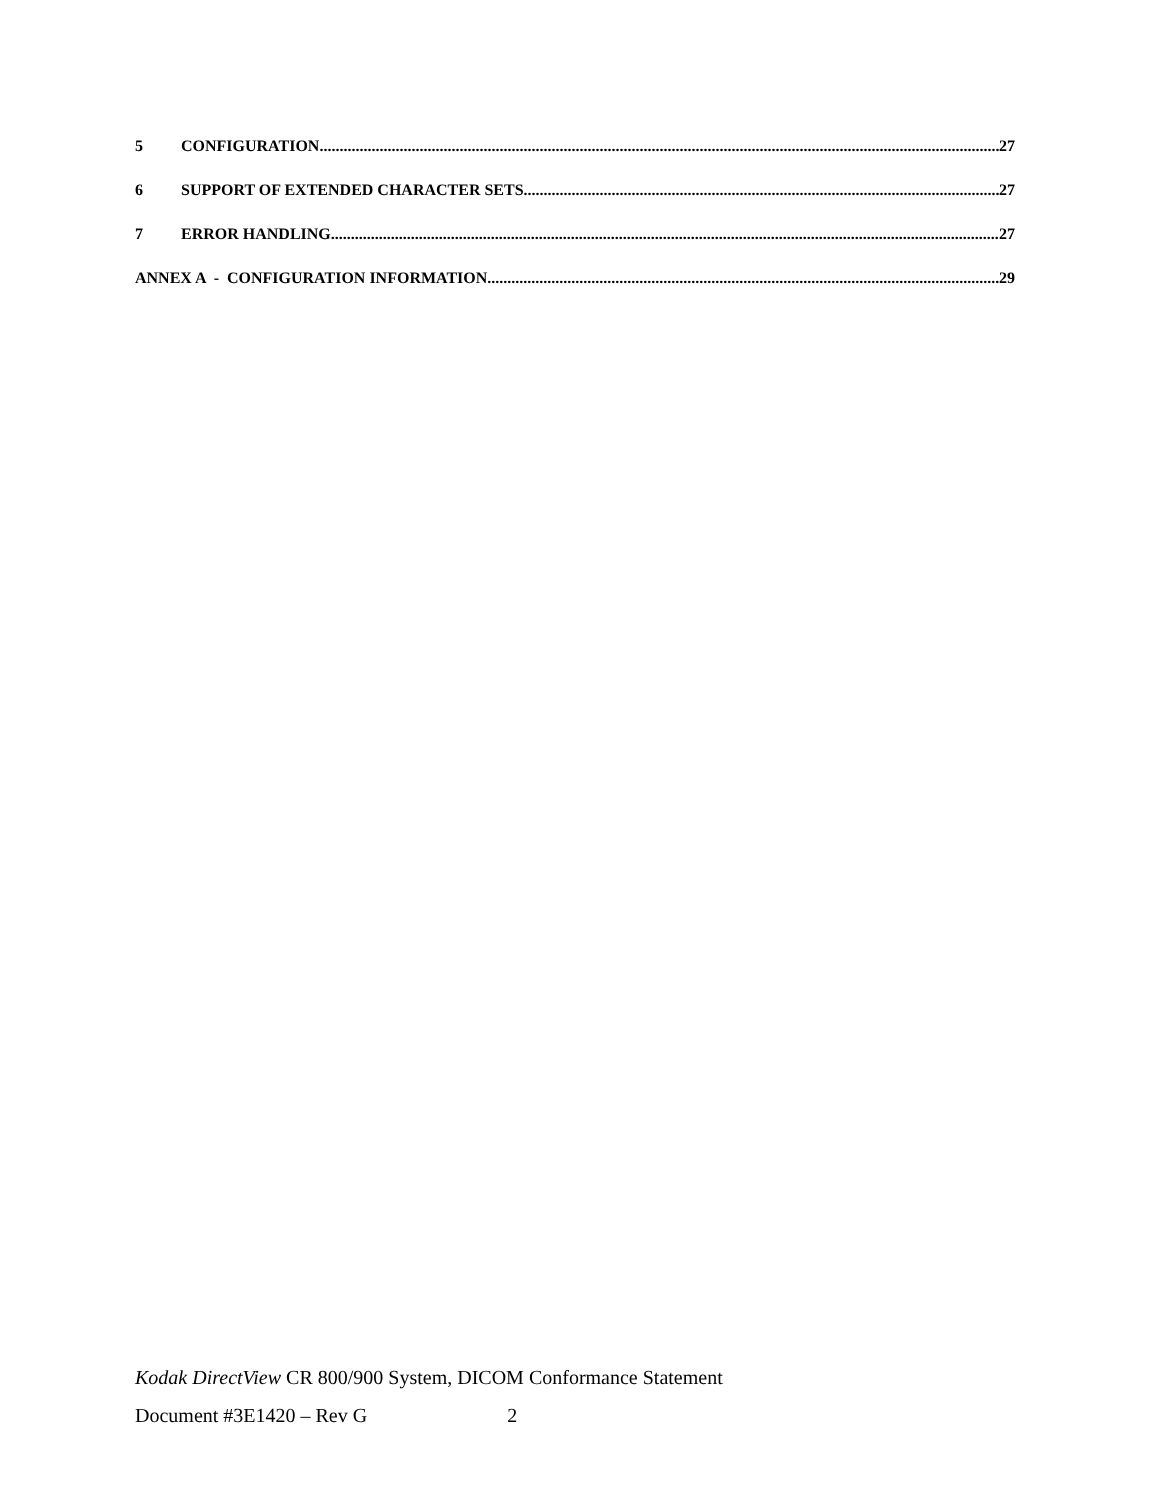5 CONFIGURATION 27
6 SUPPORT OF EXTENDED CHARACTER SETS 27
7 ERROR HANDLING 27
ANNEX A - CONFIGURATION INFORMATION 29
Kodak DirectView CR 800/900 System, DICOM Conformance Statement
Document #3E1420 – Rev G 2